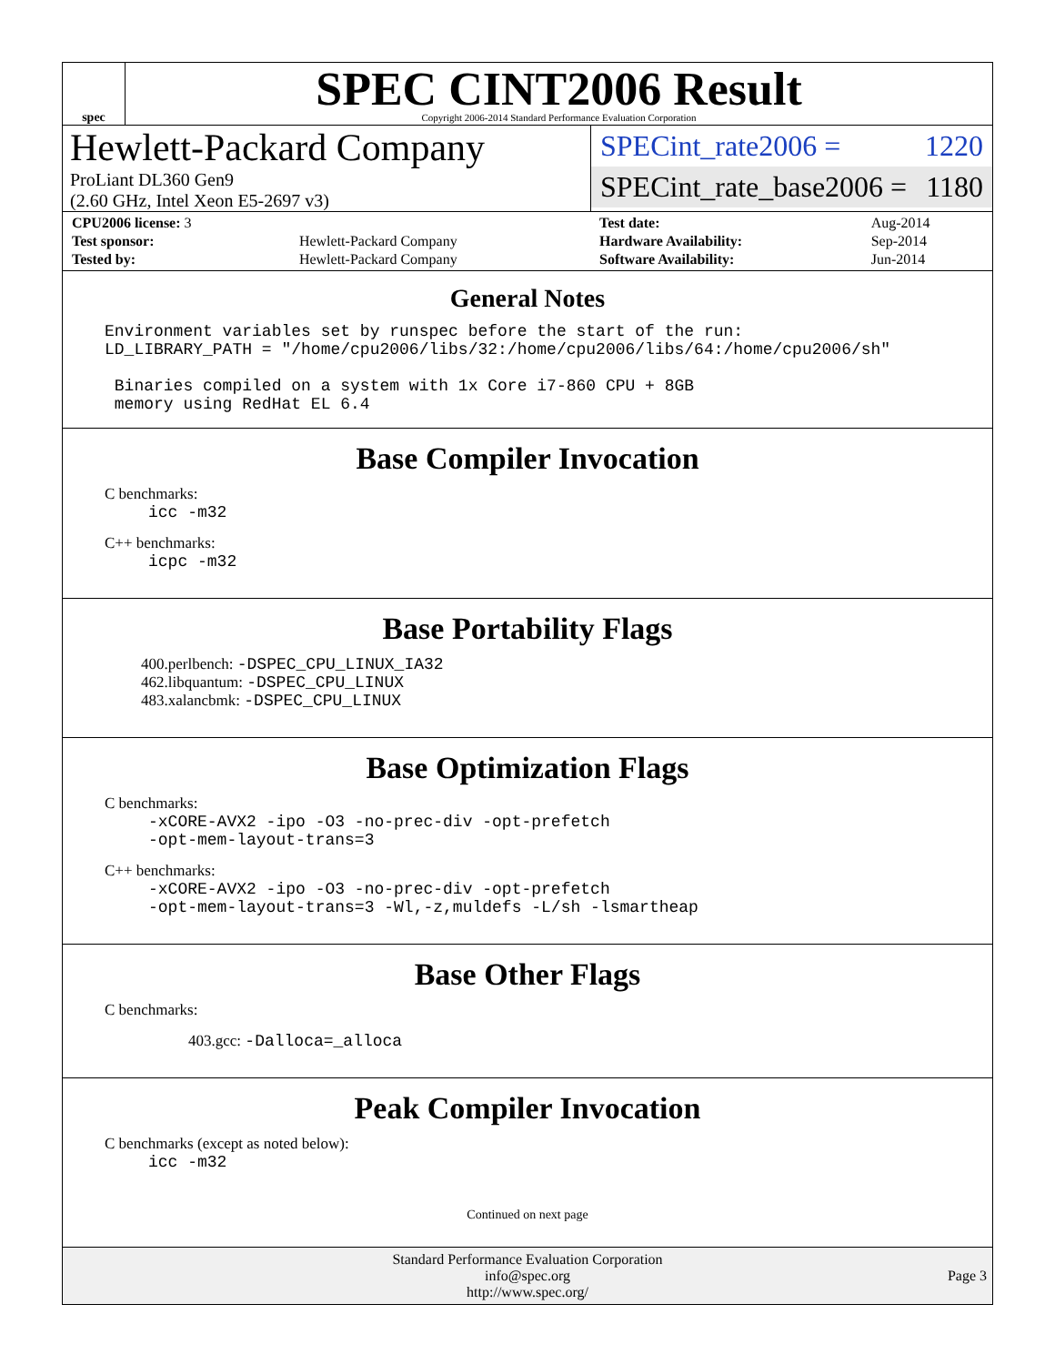spec
SPEC CINT2006 Result
Copyright 2006-2014 Standard Performance Evaluation Corporation
Hewlett-Packard Company
ProLiant DL360 Gen9
(2.60 GHz, Intel Xeon E5-2697 v3)
SPECint_rate2006 = 1220
SPECint_rate_base2006 = 1180
| CPU2006 license: 3 | | Test date: | Aug-2014 |
| Test sponsor: | Hewlett-Packard Company | Hardware Availability: | Sep-2014 |
| Tested by: | Hewlett-Packard Company | Software Availability: | Jun-2014 |
General Notes
Environment variables set by runspec before the start of the run:
LD_LIBRARY_PATH = "/home/cpu2006/libs/32:/home/cpu2006/libs/64:/home/cpu2006/sh"
Binaries compiled on a system with 1x Core i7-860 CPU + 8GB
memory using RedHat EL 6.4
Base Compiler Invocation
C benchmarks:
icc -m32
C++ benchmarks:
icpc -m32
Base Portability Flags
400.perlbench: -DSPEC_CPU_LINUX_IA32
462.libquantum: -DSPEC_CPU_LINUX
483.xalancbmk: -DSPEC_CPU_LINUX
Base Optimization Flags
C benchmarks:
-xCORE-AVX2 -ipo -O3 -no-prec-div -opt-prefetch
-opt-mem-layout-trans=3
C++ benchmarks:
-xCORE-AVX2 -ipo -O3 -no-prec-div -opt-prefetch
-opt-mem-layout-trans=3 -Wl,-z,muldefs -L/sh -lsmartheap
Base Other Flags
C benchmarks:
403.gcc: -Dalloca=_alloca
Peak Compiler Invocation
C benchmarks (except as noted below):
icc -m32
Continued on next page
Standard Performance Evaluation Corporation
info@spec.org
http://www.spec.org/
Page 3